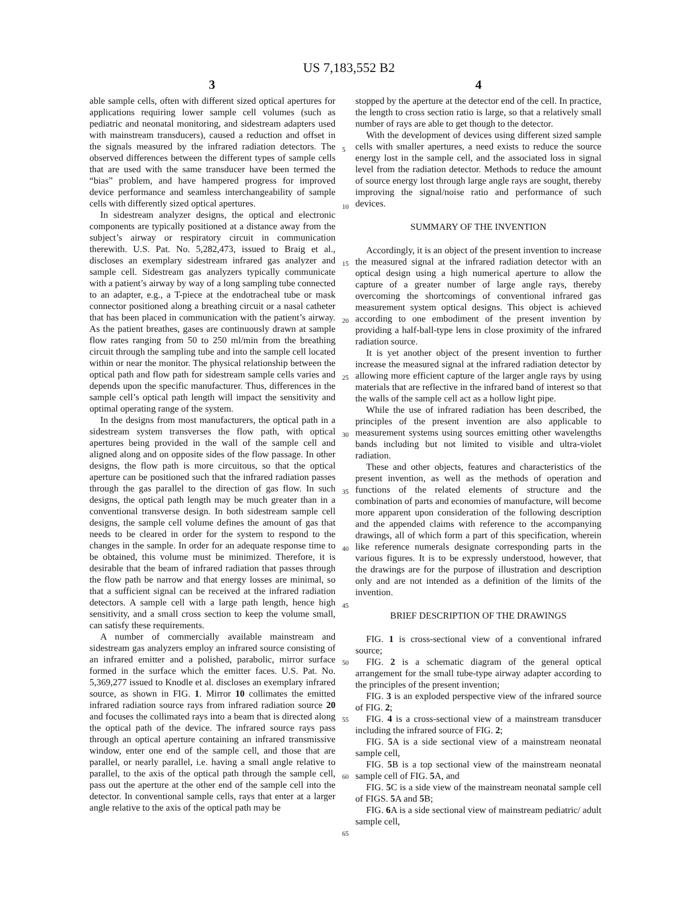US 7,183,552 B2
3 4
able sample cells, often with different sized optical apertures for applications requiring lower sample cell volumes (such as pediatric and neonatal monitoring, and sidestream adapters used with mainstream transducers), caused a reduction and offset in the signals measured by the infrared radiation detectors. The observed differences between the different types of sample cells that are used with the same transducer have been termed the “bias” problem, and have hampered progress for improved device performance and seamless interchangeability of sample cells with differently sized optical apertures.
In sidestream analyzer designs, the optical and electronic components are typically positioned at a distance away from the subject’s airway or respiratory circuit in communication therewith. U.S. Pat. No. 5,282,473, issued to Braig et al., discloses an exemplary sidestream infrared gas analyzer and sample cell. Sidestream gas analyzers typically communicate with a patient’s airway by way of a long sampling tube connected to an adapter, e.g., a T-piece at the endotracheal tube or mask connector positioned along a breathing circuit or a nasal catheter that has been placed in communication with the patient’s airway. As the patient breathes, gases are continuously drawn at sample flow rates ranging from 50 to 250 ml/min from the breathing circuit through the sampling tube and into the sample cell located within or near the monitor. The physical relationship between the optical path and flow path for sidestream sample cells varies and depends upon the specific manufacturer. Thus, differences in the sample cell’s optical path length will impact the sensitivity and optimal operating range of the system.
In the designs from most manufacturers, the optical path in a sidestream system transverses the flow path, with optical apertures being provided in the wall of the sample cell and aligned along and on opposite sides of the flow passage. In other designs, the flow path is more circuitous, so that the optical aperture can be positioned such that the infrared radiation passes through the gas parallel to the direction of gas flow. In such designs, the optical path length may be much greater than in a conventional transverse design. In both sidestream sample cell designs, the sample cell volume defines the amount of gas that needs to be cleared in order for the system to respond to the changes in the sample. In order for an adequate response time to be obtained, this volume must be minimized. Therefore, it is desirable that the beam of infrared radiation that passes through the flow path be narrow and that energy losses are minimal, so that a sufficient signal can be received at the infrared radiation detectors. A sample cell with a large path length, hence high sensitivity, and a small cross section to keep the volume small, can satisfy these requirements.
A number of commercially available mainstream and sidestream gas analyzers employ an infrared source consisting of an infrared emitter and a polished, parabolic, mirror surface formed in the surface which the emitter faces. U.S. Pat. No. 5,369,277 issued to Knodle et al. discloses an exemplary infrared source, as shown in FIG. 1. Mirror 10 collimates the emitted infrared radiation source rays from infrared radiation source 20 and focuses the collimated rays into a beam that is directed along the optical path of the device. The infrared source rays pass through an optical aperture containing an infrared transmissive window, enter one end of the sample cell, and those that are parallel, or nearly parallel, i.e. having a small angle relative to parallel, to the axis of the optical path through the sample cell, pass out the aperture at the other end of the sample cell into the detector. In conventional sample cells, rays that enter at a larger angle relative to the axis of the optical path may be
5
10
15
20
25
30
35
40
45
50
55
60
65
stopped by the aperture at the detector end of the cell. In practice, the length to cross section ratio is large, so that a relatively small number of rays are able to get though to the detector.
With the development of devices using different sized sample cells with smaller apertures, a need exists to reduce the source energy lost in the sample cell, and the associated loss in signal level from the radiation detector. Methods to reduce the amount of source energy lost through large angle rays are sought, thereby improving the signal/noise ratio and performance of such devices.
SUMMARY OF THE INVENTION
Accordingly, it is an object of the present invention to increase the measured signal at the infrared radiation detector with an optical design using a high numerical aperture to allow the capture of a greater number of large angle rays, thereby overcoming the shortcomings of conventional infrared gas measurement system optical designs. This object is achieved according to one embodiment of the present invention by providing a half-ball-type lens in close proximity of the infrared radiation source.
It is yet another object of the present invention to further increase the measured signal at the infrared radiation detector by allowing more efficient capture of the larger angle rays by using materials that are reflective in the infrared band of interest so that the walls of the sample cell act as a hollow light pipe.
While the use of infrared radiation has been described, the principles of the present invention are also applicable to measurement systems using sources emitting other wavelengths bands including but not limited to visible and ultra-violet radiation.
These and other objects, features and characteristics of the present invention, as well as the methods of operation and functions of the related elements of structure and the combination of parts and economies of manufacture, will become more apparent upon consideration of the following description and the appended claims with reference to the accompanying drawings, all of which form a part of this specification, wherein like reference numerals designate corresponding parts in the various figures. It is to be expressly understood, however, that the drawings are for the purpose of illustration and description only and are not intended as a definition of the limits of the invention.
BRIEF DESCRIPTION OF THE DRAWINGS
FIG. 1 is cross-sectional view of a conventional infrared source;
FIG. 2 is a schematic diagram of the general optical arrangement for the small tube-type airway adapter according to the principles of the present invention;
FIG. 3 is an exploded perspective view of the infrared source of FIG. 2;
FIG. 4 is a cross-sectional view of a mainstream transducer including the infrared source of FIG. 2;
FIG. 5 A is a side sectional view of a mainstream neonatal sample cell,
FIG. 5 B is a top sectional view of the mainstream neonatal sample cell of FIG. 5 A, and
FIG. 5 C is a side view of the mainstream neonatal sample cell of FIGS. 5 A and 5 B;
FIG. 6 A is a side sectional view of mainstream pediatric/ adult sample cell,